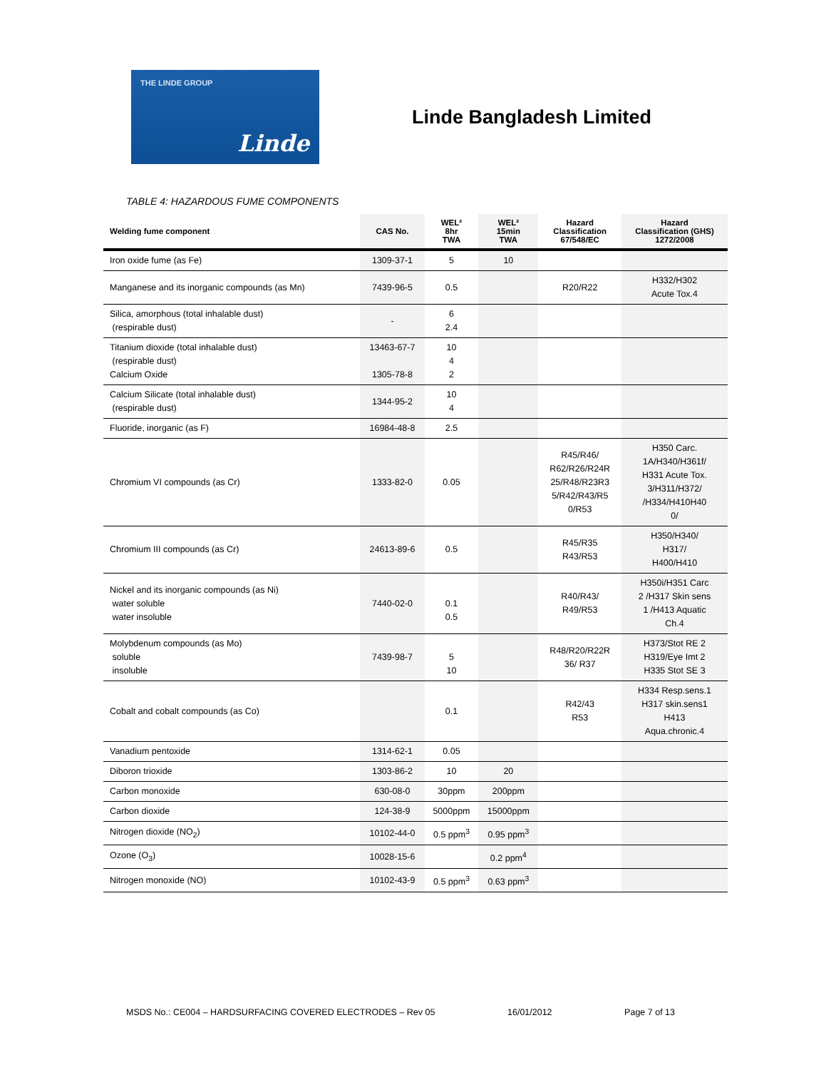THE LINDE GROUP
Linde
Linde Bangladesh Limited
TABLE 4: HAZARDOUS FUME COMPONENTS
| Welding fume component | CAS No. | WEL² 8hr TWA | WEL² 15min TWA | Hazard Classification 67/548/EC | Hazard Classification (GHS) 1272/2008 |
| --- | --- | --- | --- | --- | --- |
| Iron oxide fume (as Fe) | 1309-37-1 | 5 | 10 | | |
| Manganese and its inorganic compounds (as Mn) | 7439-96-5 | 0.5 | | R20/R22 | H332/H302 Acute Tox.4 |
| Silica, amorphous (total inhalable dust) (respirable dust) | - | 6 2.4 | | | |
| Titanium dioxide (total inhalable dust) (respirable dust) Calcium Oxide | 13463-67-7 1305-78-8 | 10 4 2 | | | |
| Calcium Silicate (total inhalable dust) (respirable dust) | 1344-95-2 | 10 4 | | | |
| Fluoride, inorganic (as F) | 16984-48-8 | 2.5 | | | |
| Chromium VI compounds (as Cr) | 1333-82-0 | 0.05 | | R45/R46/ R62/R26/R24R 25/R48/R23R3 5/R42/R43/R5 0/R53 | H350 Carc. 1A/H340/H361f/ H331 Acute Tox. 3/H311/H372/ /H334/H410H40 0/ |
| Chromium III compounds (as Cr) | 24613-89-6 | 0.5 | | R45/R35 R43/R53 | H350/H340/ H317/ H400/H410 |
| Nickel and its inorganic compounds (as Ni) water soluble water insoluble | 7440-02-0 | 0.1 0.5 | | R40/R43/ R49/R53 | H350i/H351 Carc 2 /H317 Skin sens 1 /H413 Aquatic Ch.4 |
| Molybdenum compounds (as Mo) soluble insoluble | 7439-98-7 | 5 10 | | R48/R20/R22R 36/ R37 | H373/Stot RE 2 H319/Eye Imt 2 H335 Stot SE 3 |
| Cobalt and cobalt compounds (as Co) | | 0.1 | | R42/43 R53 | H334 Resp.sens.1 H317 skin.sens1 H413 Aqua.chronic.4 |
| Vanadium pentoxide | 1314-62-1 | 0.05 | | | |
| Diboron trioxide | 1303-86-2 | 10 | 20 | | |
| Carbon monoxide | 630-08-0 | 30ppm | 200ppm | | |
| Carbon dioxide | 124-38-9 | 5000ppm | 15000ppm | | |
| Nitrogen dioxide (NO<sub>2</sub>) | 10102-44-0 | 0.5 ppm<sup>3</sup> | 0.95 ppm<sup>3</sup> | | |
| Ozone (O<sub>3</sub>) | 10028-15-6 | | 0.2 ppm<sup>4</sup> | | |
| Nitrogen monoxide (NO) | 10102-43-9 | 0.5 ppm<sup>3</sup> | 0.63 ppm<sup>3</sup> | | |
MSDS No.: CE004 – HARDSURFACING COVERED ELECTRODES – Rev 05 16/01/2012 Page 7 of 13